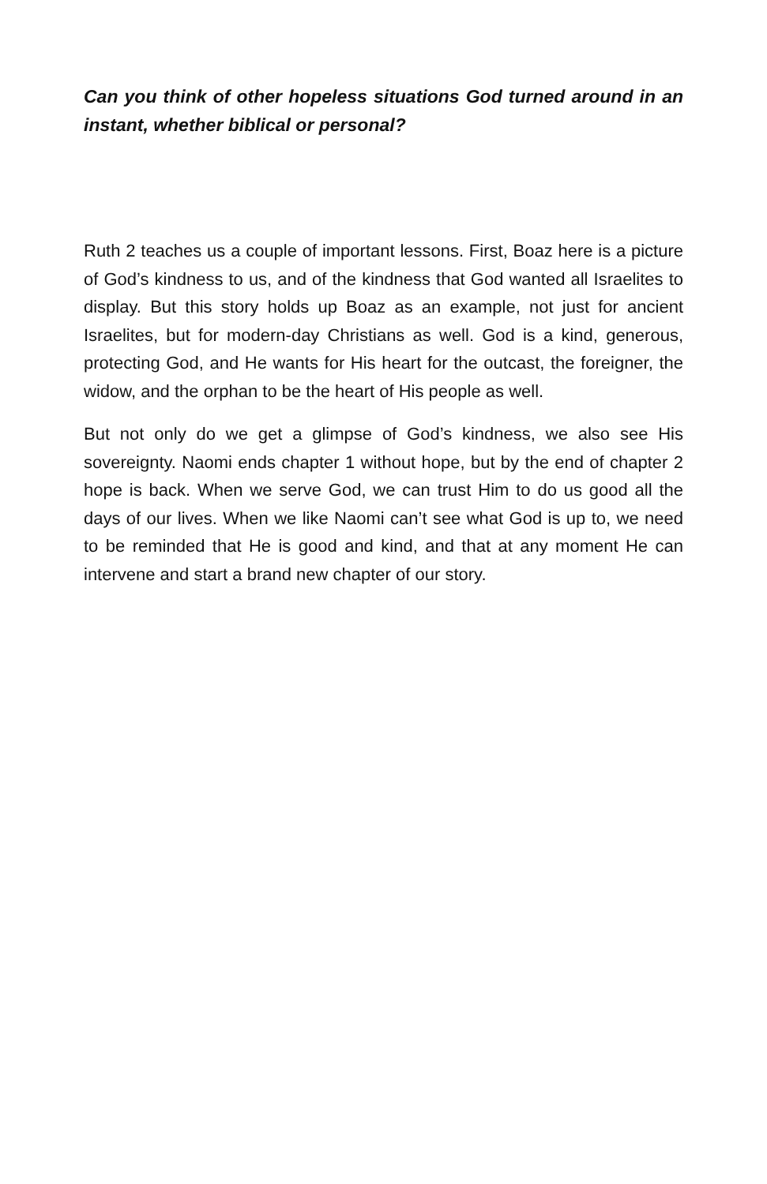Can you think of other hopeless situations God turned around in an instant, whether biblical or personal?
Ruth 2 teaches us a couple of important lessons. First, Boaz here is a picture of God’s kindness to us, and of the kindness that God wanted all Israelites to display. But this story holds up Boaz as an example, not just for ancient Israelites, but for modern-day Christians as well. God is a kind, generous, protecting God, and He wants for His heart for the outcast, the foreigner, the widow, and the orphan to be the heart of His people as well.
But not only do we get a glimpse of God’s kindness, we also see His sovereignty. Naomi ends chapter 1 without hope, but by the end of chapter 2 hope is back. When we serve God, we can trust Him to do us good all the days of our lives. When we like Naomi can’t see what God is up to, we need to be reminded that He is good and kind, and that at any moment He can intervene and start a brand new chapter of our story.